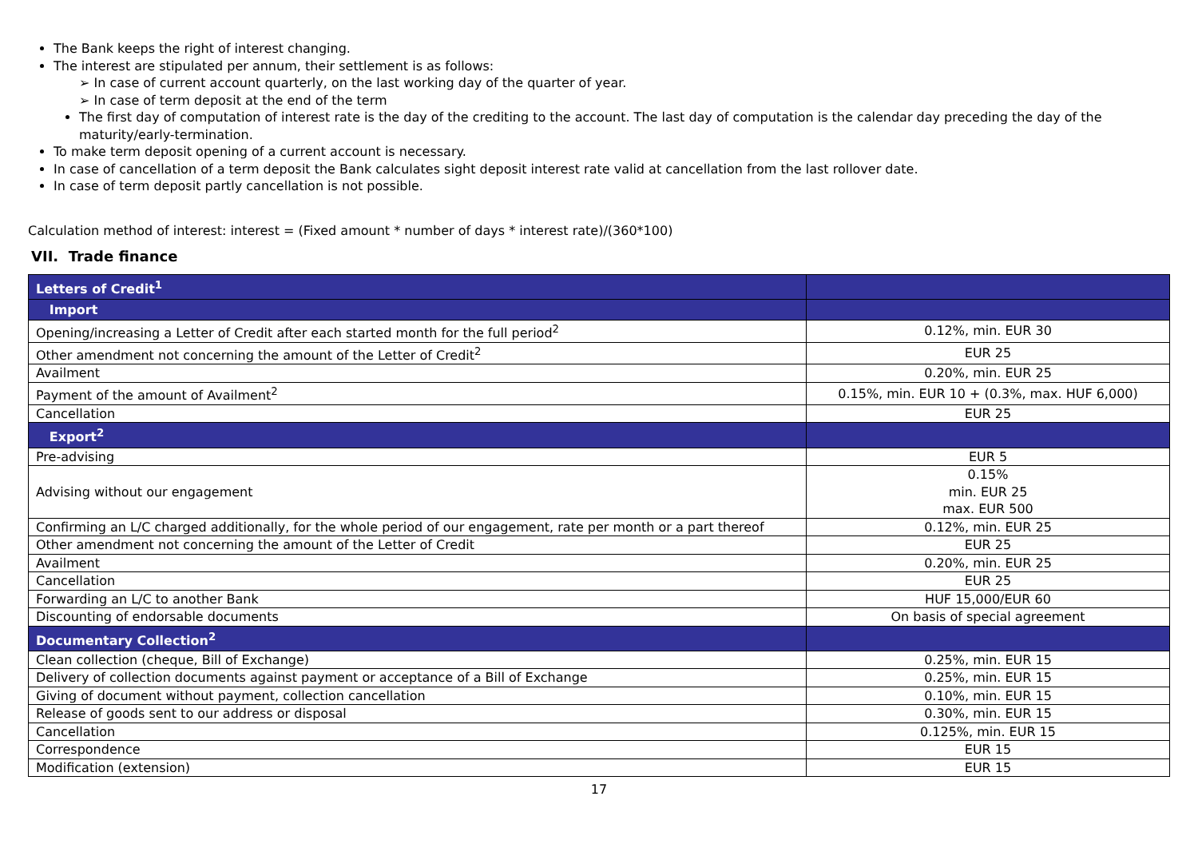The Bank keeps the right of interest changing.
The interest are stipulated per annum, their settlement is as follows:
➢ In case of current account quarterly, on the last working day of the quarter of year.
➢ In case of term deposit at the end of the term
The first day of computation of interest rate is the day of the crediting to the account. The last day of computation is the calendar day preceding the day of the maturity/early-termination.
To make term deposit opening of a current account is necessary.
In case of cancellation of a term deposit the Bank calculates sight deposit interest rate valid at cancellation from the last rollover date.
In case of term deposit partly cancellation is not possible.
Calculation method of interest: interest = (Fixed amount * number of days * interest rate)/(360*100)
VII. Trade finance
| Letters of Credit<sup>1</sup> | |
| Import | |
| Opening/increasing a Letter of Credit after each started month for the full period<sup>2</sup> | 0.12%, min. EUR 30 |
| Other amendment not concerning the amount of the Letter of Credit<sup>2</sup> | EUR 25 |
| Availment | 0.20%, min. EUR 25 |
| Payment of the amount of Availment<sup>2</sup> | 0.15%, min. EUR 10 + (0.3%, max. HUF 6,000) |
| Cancellation | EUR 25 |
| Export<sup>2</sup> | |
| Pre-advising | EUR 5 |
| Advising without our engagement | 0.15% min. EUR 25 max. EUR 500 |
| Confirming an L/C charged additionally, for the whole period of our engagement, rate per month or a part thereof | 0.12%, min. EUR 25 |
| Other amendment not concerning the amount of the Letter of Credit | EUR 25 |
| Availment | 0.20%, min. EUR 25 |
| Cancellation | EUR 25 |
| Forwarding an L/C to another Bank | HUF 15,000/EUR 60 |
| Discounting of endorsable documents | On basis of special agreement |
| Documentary Collection<sup>2</sup> | |
| Clean collection (cheque, Bill of Exchange) | 0.25%, min. EUR 15 |
| Delivery of collection documents against payment or acceptance of a Bill of Exchange | 0.25%, min. EUR 15 |
| Giving of document without payment, collection cancellation | 0.10%, min. EUR 15 |
| Release of goods sent to our address or disposal | 0.30%, min. EUR 15 |
| Cancellation | 0.125%, min. EUR 15 |
| Correspondence | EUR 15 |
| Modification (extension) | EUR 15 |
17